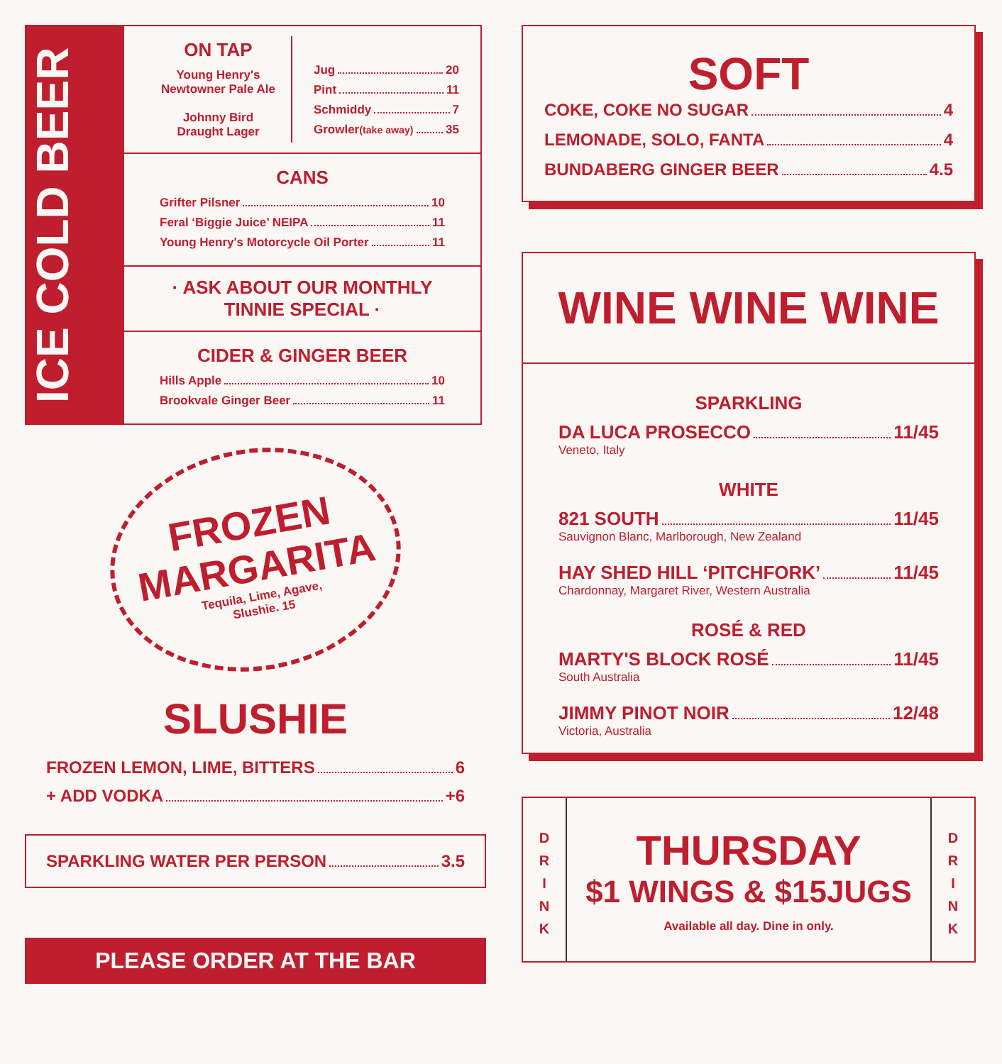ICE COLD BEER
ON TAP
Young Henry's
Newtowner Pale Ale
Johnny Bird
Draught Lager
Jug 20
Pint 11
Schmiddy 7
Growler (take away) 35
CANS
Grifter Pilsner 10
Feral ‘Biggie Juice’ NEIPA 11
Young Henry's Motorcycle Oil Porter 11
· ASK ABOUT OUR MONTHLY
TINNIE SPECIAL ·
CIDER & GINGER BEER
Hills Apple 10
Brookvale Ginger Beer 11
FROZEN
MARGARITA
Tequila, Lime, Agave,
Slushie. 15
SLUSHIE
FROZEN LEMON, LIME, BITTERS 6
+ ADD VODKA +6
SPARKLING WATER PER PERSON 3.5
PLEASE ORDER AT THE BAR
SOFT
COKE, COKE NO SUGAR 4
LEMONADE, SOLO, FANTA 4
BUNDABERG GINGER BEER 4.5
WINE WINE WINE
SPARKLING
DA LUCA PROSECCO 11/45
Veneto, Italy
WHITE
821 SOUTH 11/45
Sauvignon Blanc, Marlborough, New Zealand
HAY SHED HILL ‘PITCHFORK’ 11/45
Chardonnay, Margaret River, Western Australia
ROSÉ & RED
MARTY'S BLOCK ROSÉ 11/45
South Australia
JIMMY PINOT NOIR 12/48
Victoria, Australia
D
R
I
N
K
THURSDAY
$1 WINGS & $15JUGS
Available all day. Dine in only.
D
R
I
N
K